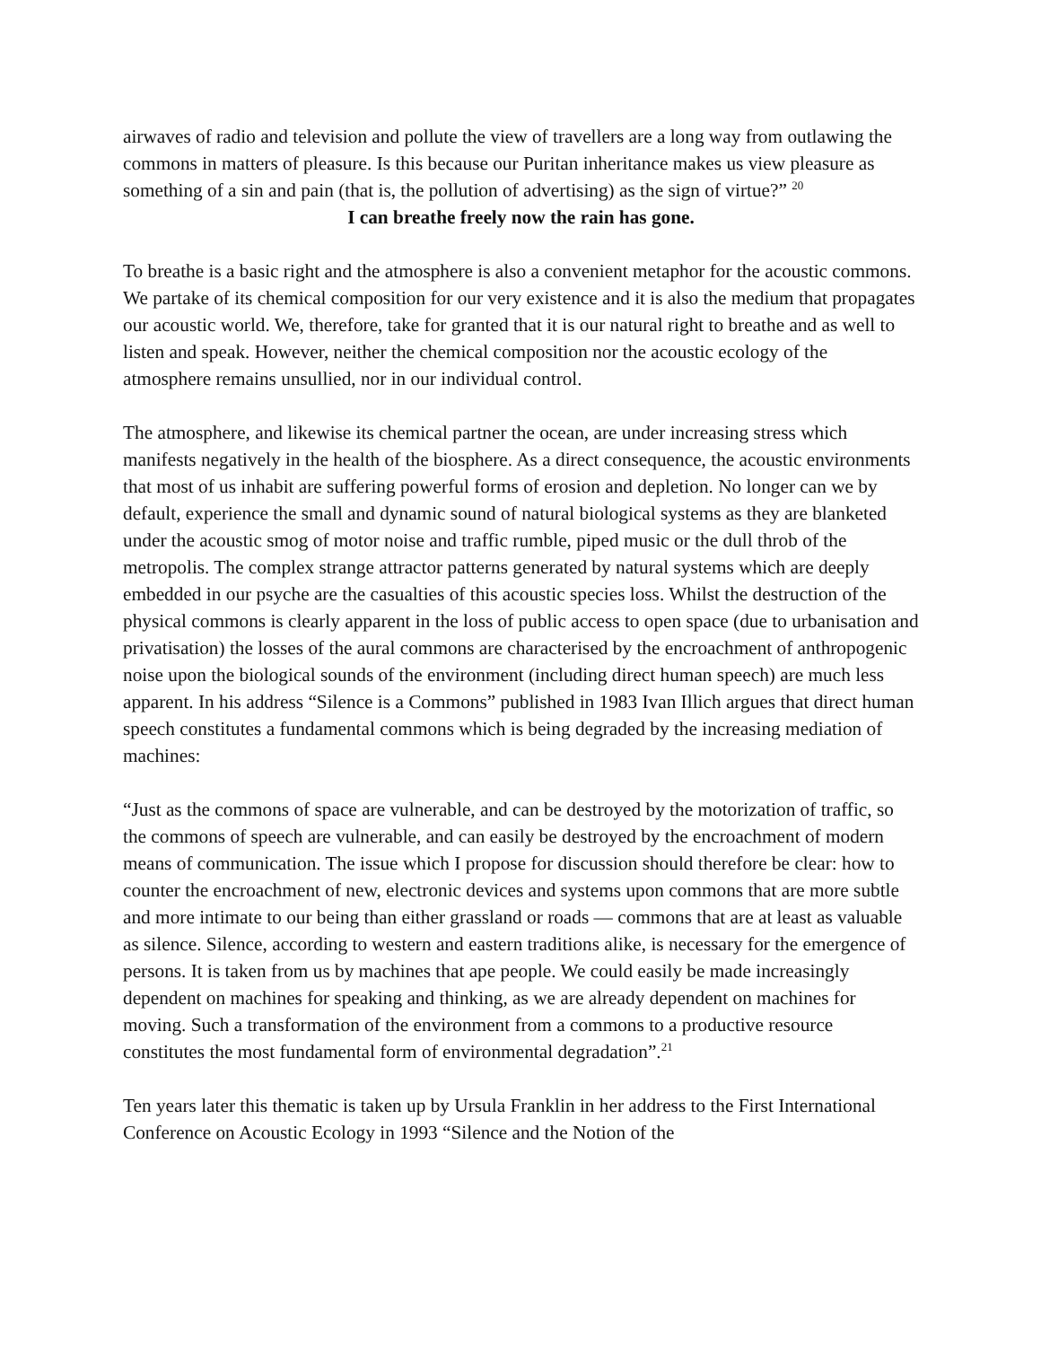airwaves of radio and television and pollute the view of travellers are a long way from outlawing the commons in matters of pleasure. Is this because our Puritan inheritance makes us view pleasure as something of a sin and pain (that is, the pollution of advertising) as the sign of virtue?” <sup>20</sup>
I can breathe freely now the rain has gone.
To breathe is a basic right and the atmosphere is also a convenient metaphor for the acoustic commons. We partake of its chemical composition for our very existence and it is also the medium that propagates our acoustic world. We, therefore, take for granted that it is our natural right to breathe and as well to listen and speak. However, neither the chemical composition nor the acoustic ecology of the atmosphere remains unsullied, nor in our individual control.
The atmosphere, and likewise its chemical partner the ocean, are under increasing stress which manifests negatively in the health of the biosphere. As a direct consequence, the acoustic environments that most of us inhabit are suffering powerful forms of erosion and depletion. No longer can we by default, experience the small and dynamic sound of natural biological systems as they are blanketed under the acoustic smog of motor noise and traffic rumble, piped music or the dull throb of the metropolis. The complex strange attractor patterns generated by natural systems which are deeply embedded in our psyche are the casualties of this acoustic species loss. Whilst the destruction of the physical commons is clearly apparent in the loss of public access to open space (due to urbanisation and privatisation) the losses of the aural commons are characterised by the encroachment of anthropogenic noise upon the biological sounds of the environment (including direct human speech) are much less apparent. In his address “Silence is a Commons” published in 1983 Ivan Illich argues that direct human speech constitutes a fundamental commons which is being degraded by the increasing mediation of machines:
“Just as the commons of space are vulnerable, and can be destroyed by the motorization of traffic, so the commons of speech are vulnerable, and can easily be destroyed by the encroachment of modern means of communication. The issue which I propose for discussion should therefore be clear: how to counter the encroachment of new, electronic devices and systems upon commons that are more subtle and more intimate to our being than either grassland or roads — commons that are at least as valuable as silence. Silence, according to western and eastern traditions alike, is necessary for the emergence of persons. It is taken from us by machines that ape people. We could easily be made increasingly dependent on machines for speaking and thinking, as we are already dependent on machines for moving. Such a transformation of the environment from a commons to a productive resource constitutes the most fundamental form of environmental degradation”.<sup>21</sup>
Ten years later this thematic is taken up by Ursula Franklin in her address to the First International Conference on Acoustic Ecology in 1993 “Silence and the Notion of the